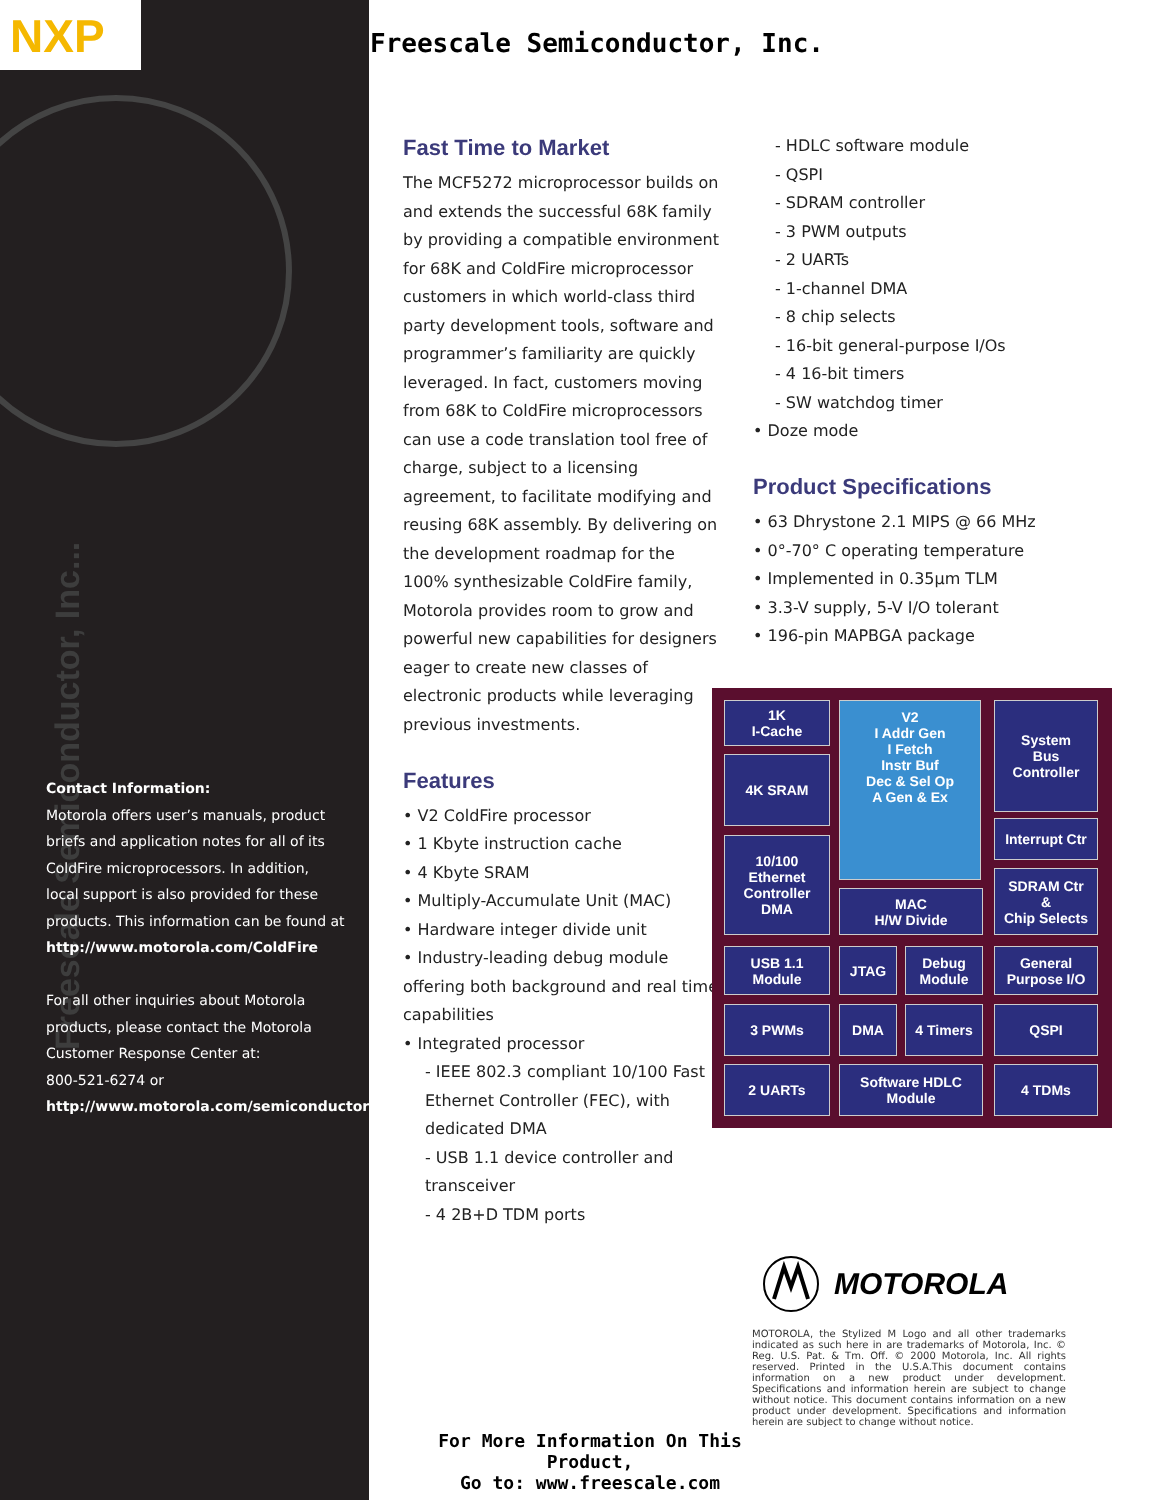NXP
Freescale Semiconductor, Inc...
Contact Information:
Motorola offers user’s manuals, product briefs and application notes for all of its ColdFire microprocessors. In addition, local support is also provided for these products. This information can be found at
http://www.motorola.com/ColdFire
For all other inquiries about Motorola products, please contact the Motorola Customer Response Center at:
800-521-6274 or
http://www.motorola.com/semiconductors
Freescale Semiconductor, Inc.
Fast Time to Market
The MCF5272 microprocessor builds on and extends the successful 68K family by providing a compatible environment for 68K and ColdFire microprocessor customers in which world-class third party development tools, software and programmer’s familiarity are quickly leveraged. In fact, customers moving from 68K to ColdFire microprocessors can use a code translation tool free of charge, subject to a licensing agreement, to facilitate modifying and reusing 68K assembly. By delivering on the development roadmap for the 100% synthesizable ColdFire family, Motorola provides room to grow and powerful new capabilities for designers eager to create new classes of electronic products while leveraging previous investments.
Features
• V2 ColdFire processor
• 1 Kbyte instruction cache
• 4 Kbyte SRAM
• Multiply-Accumulate Unit (MAC)
• Hardware integer divide unit
• Industry-leading debug module offering both background and real time capabilities
• Integrated processor
- IEEE 802.3 compliant 10/100 Fast Ethernet Controller (FEC), with dedicated DMA
- USB 1.1 device controller and transceiver
- 4 2B+D TDM ports
- HDLC software module
- QSPI
- SDRAM controller
- 3 PWM outputs
- 2 UARTs
- 1-channel DMA
- 8 chip selects
- 16-bit general-purpose I/Os
- 4 16-bit timers
- SW watchdog timer
• Doze mode
Product Specifications
• 63 Dhrystone 2.1 MIPS @ 66 MHz
• 0°-70° C operating temperature
• Implemented in 0.35µm TLM
• 3.3-V supply, 5-V I/O tolerant
• 196-pin MAPBGA package
1K
I-Cache
4K SRAM
10/100
Ethernet
Controller
DMA
V2
I Addr Gen
I Fetch
Instr Buf
Dec & Sel Op
A Gen & Ex
MAC
H/W Divide
System
Bus
Controller
Interrupt Ctr
SDRAM Ctr
&
Chip Selects
USB 1.1
Module
JTAG
Debug
Module
General
Purpose I/O
3 PWMs DMA 4 Timers QSPI
2 UARTs
Software HDLC
Module
4 TDMs
MOTOROLA
MOTOROLA, the Stylized M Logo and all other trademarks indicated as such here in are trademarks of Motorola, Inc. © Reg. U.S. Pat. & Tm. Off. © 2000 Motorola, Inc. All rights reserved. Printed in the U.S.A.This document contains information on a new product under development. Specifications and information herein are subject to change without notice. This document contains information on a new product under development. Specifications and information herein are subject to change without notice.
For More Information On This Product,
Go to: www.freescale.com